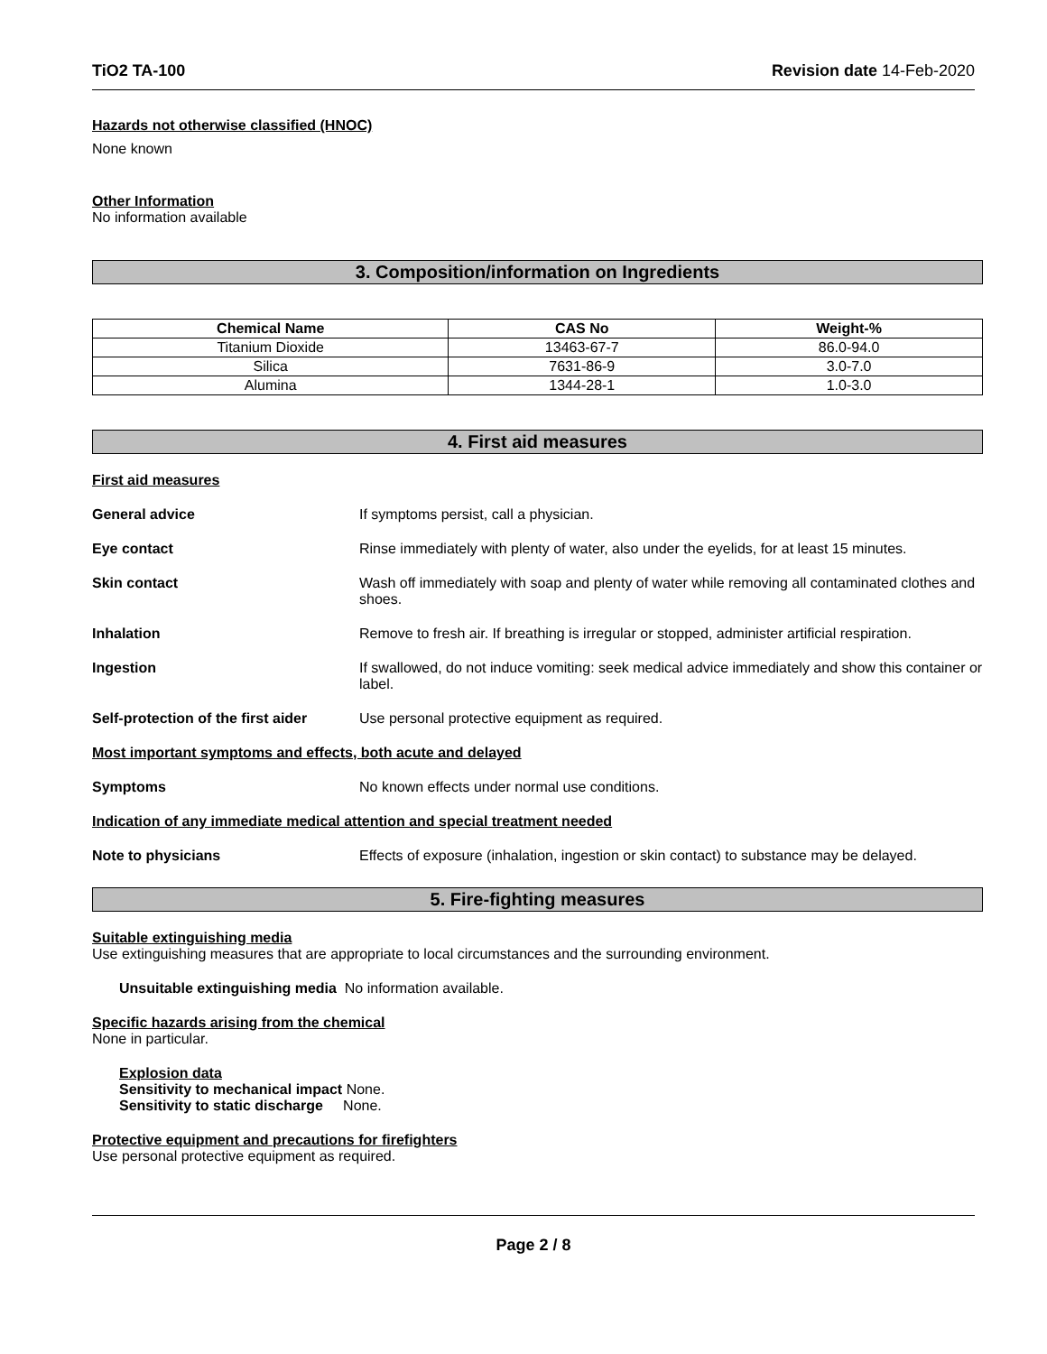TiO2 TA-100 Revision date 14-Feb-2020
Hazards not otherwise classified (HNOC)
None known
Other Information
No information available
3. Composition/information on Ingredients
| Chemical Name | CAS No | Weight-% |
| --- | --- | --- |
| Titanium Dioxide | 13463-67-7 | 86.0-94.0 |
| Silica | 7631-86-9 | 3.0-7.0 |
| Alumina | 1344-28-1 | 1.0-3.0 |
4. First aid measures
First aid measures
General advice If symptoms persist, call a physician.
Eye contact Rinse immediately with plenty of water, also under the eyelids, for at least 15 minutes.
Skin contact Wash off immediately with soap and plenty of water while removing all contaminated clothes and shoes.
Inhalation Remove to fresh air. If breathing is irregular or stopped, administer artificial respiration.
Ingestion If swallowed, do not induce vomiting: seek medical advice immediately and show this container or label.
Self-protection of the first aider
Use personal protective equipment as required.
Most important symptoms and effects, both acute and delayed
Symptoms No known effects under normal use conditions.
Indication of any immediate medical attention and special treatment needed
Note to physicians Effects of exposure (inhalation, ingestion or skin contact) to substance may be delayed.
5. Fire-fighting measures
Suitable extinguishing media
Use extinguishing measures that are appropriate to local circumstances and the surrounding environment.
Unsuitable extinguishing media No information available.
Specific hazards arising from the chemical
None in particular.
Explosion data
Sensitivity to mechanical impact None.
Sensitivity to static discharge None.
Protective equipment and precautions for firefighters
Use personal protective equipment as required.
Page 2 / 8